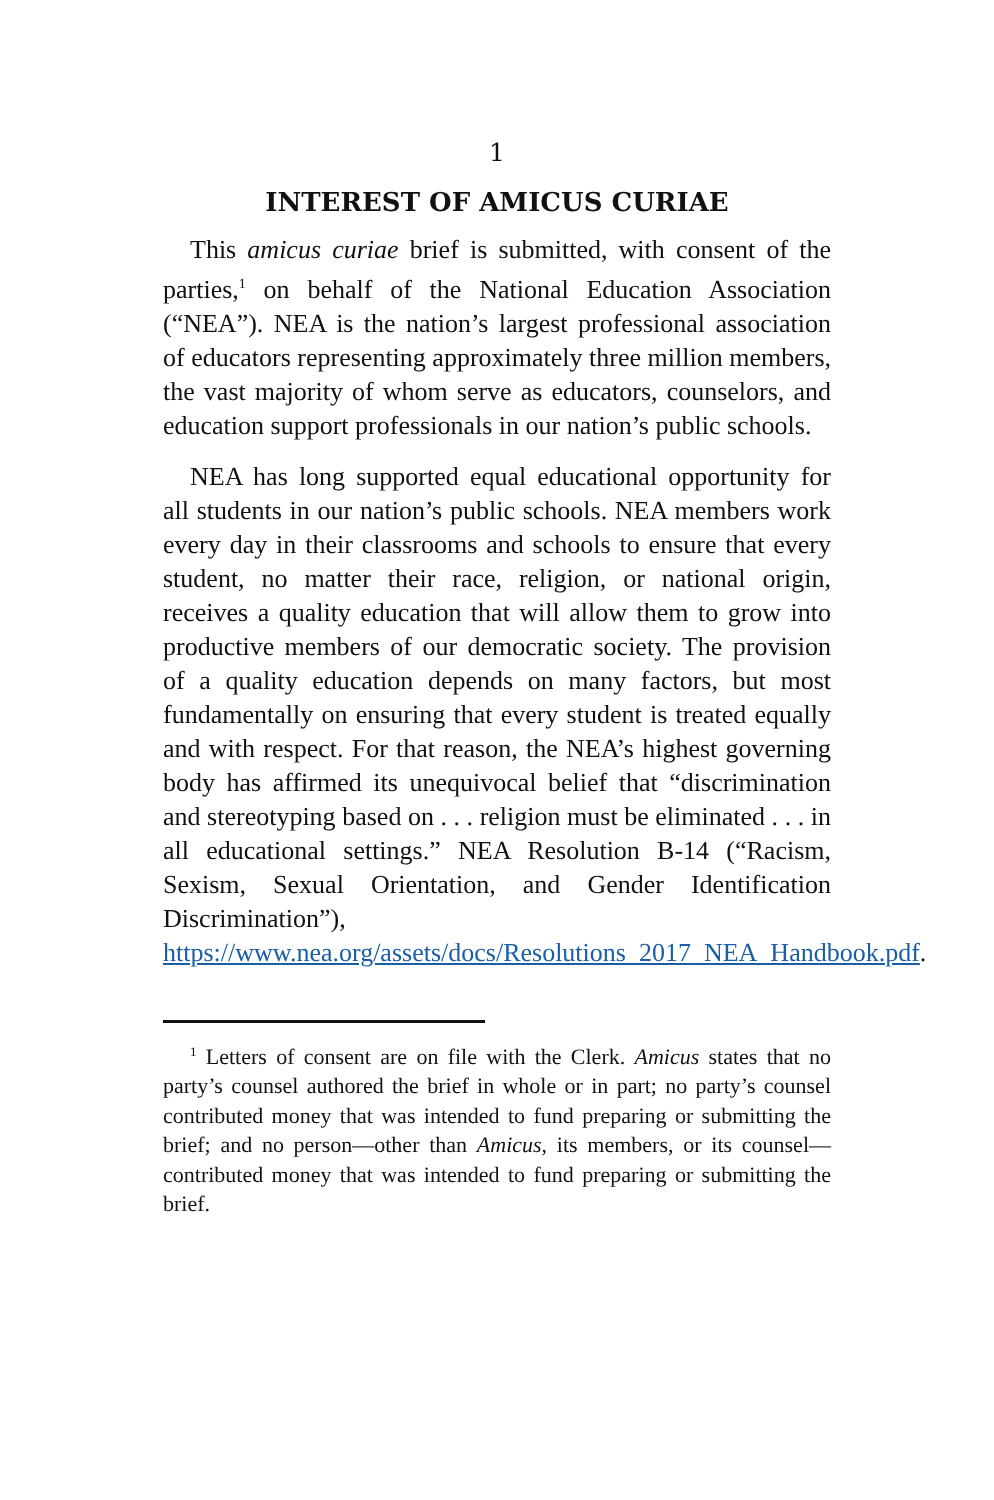1
INTEREST OF AMICUS CURIAE
This amicus curiae brief is submitted, with consent of the parties,<sup>1</sup> on behalf of the National Education Association (“NEA”). NEA is the nation’s largest professional association of educators representing approximately three million members, the vast majority of whom serve as educators, counselors, and education support professionals in our nation’s public schools.
NEA has long supported equal educational opportunity for all students in our nation’s public schools. NEA members work every day in their classrooms and schools to ensure that every student, no matter their race, religion, or national origin, receives a quality education that will allow them to grow into productive members of our democratic society. The provision of a quality education depends on many factors, but most fundamentally on ensuring that every student is treated equally and with respect. For that reason, the NEA’s highest governing body has affirmed its unequivocal belief that “discrimination and stereotyping based on . . . religion must be eliminated . . . in all educational settings.” NEA Resolution B-14 (“Racism, Sexism, Sexual Orientation, and Gender Identification Discrimination”), https://www.nea.org/assets/docs/Resolutions_2017_NEA_Handbook.pdf.
<sup>1</sup> Letters of consent are on file with the Clerk. Amicus states that no party’s counsel authored the brief in whole or in part; no party’s counsel contributed money that was intended to fund preparing or submitting the brief; and no person—other than Amicus, its members, or its counsel—contributed money that was intended to fund preparing or submitting the brief.